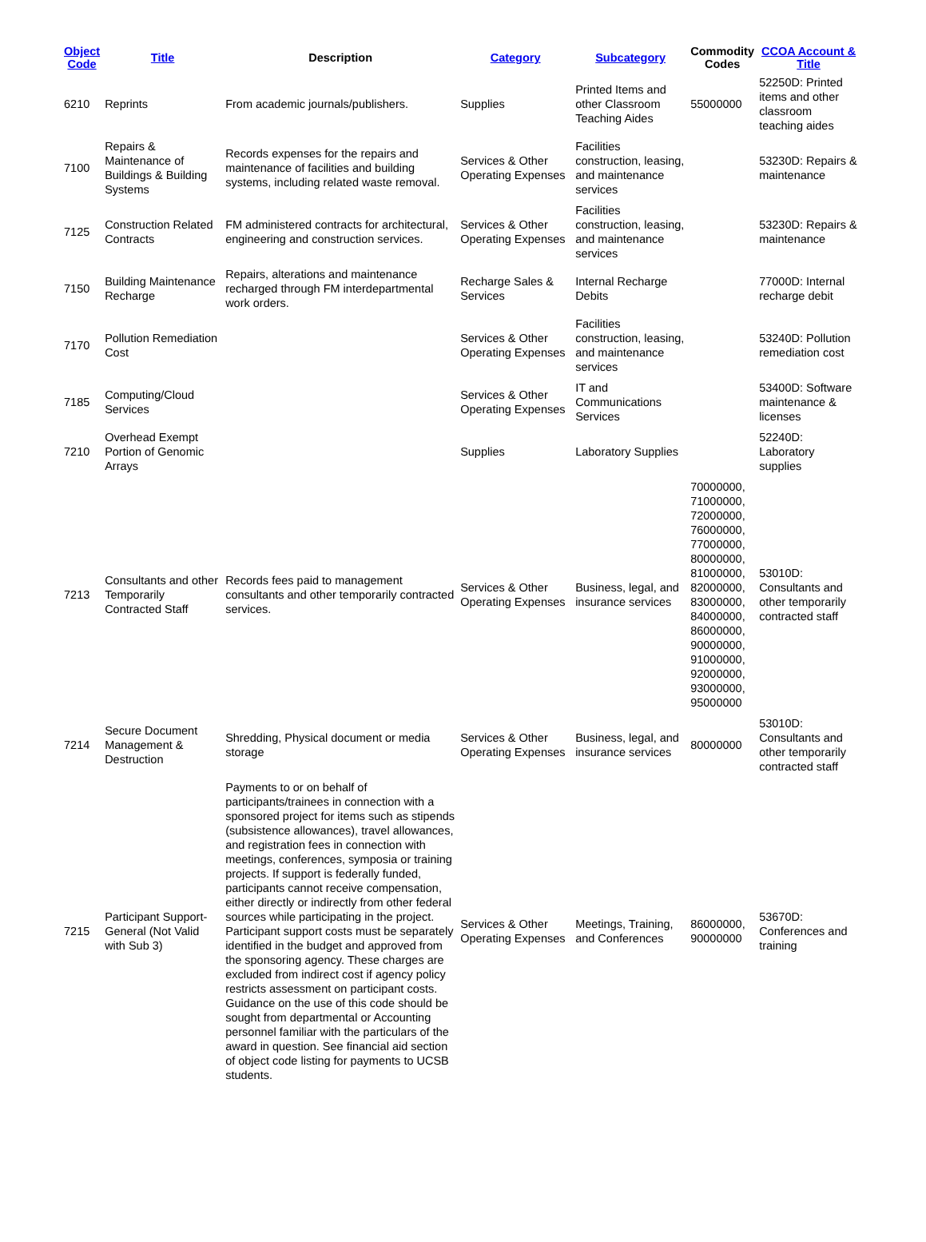| Object Code | Title | Description | Category | Subcategory | Commodity Codes | CCOA Account & Title |
| --- | --- | --- | --- | --- | --- | --- |
| 6210 | Reprints | From academic journals/publishers. | Supplies | Printed Items and other Classroom Teaching Aides | 55000000 | 52250D: Printed items and other classroom teaching aides |
| 7100 | Repairs & Maintenance of Buildings & Building Systems | Records expenses for the repairs and maintenance of facilities and building systems, including related waste removal. | Services & Other Operating Expenses | Facilities construction, leasing, and maintenance services | | 53230D: Repairs & maintenance |
| 7125 | Construction Related Contracts | FM administered contracts for architectural, engineering and construction services. | Services & Other Operating Expenses | Facilities construction, leasing, and maintenance services | | 53230D: Repairs & maintenance |
| 7150 | Building Maintenance Recharge | Repairs, alterations and maintenance recharged through FM interdepartmental work orders. | Recharge Sales & Services | Internal Recharge Debits | | 77000D: Internal recharge debit |
| 7170 | Pollution Remediation Cost | | Services & Other Operating Expenses | Facilities construction, leasing, and maintenance services | | 53240D: Pollution remediation cost |
| 7185 | Computing/Cloud Services | | Services & Other Operating Expenses | IT and Communications Services | | 53400D: Software maintenance & licenses |
| 7210 | Overhead Exempt Portion of Genomic Arrays | | Supplies | Laboratory Supplies | | 52240D: Laboratory supplies |
| 7213 | Consultants and other Temporarily Contracted Staff | Records fees paid to management consultants and other temporarily contracted services. | Services & Other Operating Expenses | Business, legal, and insurance services | 70000000, 71000000, 72000000, 76000000, 77000000, 80000000, 81000000, 82000000, 83000000, 84000000, 86000000, 90000000, 91000000, 92000000, 93000000, 95000000 | 53010D: Consultants and other temporarily contracted staff |
| 7214 | Secure Document Management & Destruction | Shredding, Physical document or media storage | Services & Other Operating Expenses | Business, legal, and insurance services | 80000000 | 53010D: Consultants and other temporarily contracted staff |
| 7215 | Participant Support-General (Not Valid with Sub 3) | Payments to or on behalf of participants/trainees in connection with a sponsored project for items such as stipends (subsistence allowances), travel allowances, and registration fees in connection with meetings, conferences, symposia or training projects. If support is federally funded, participants cannot receive compensation, either directly or indirectly from other federal sources while participating in the project. Participant support costs must be separately identified in the budget and approved from the sponsoring agency. These charges are excluded from indirect cost if agency policy restricts assessment on participant costs. Guidance on the use of this code should be sought from departmental or Accounting personnel familiar with the particulars of the award in question. See financial aid section of object code listing for payments to UCSB students. | Services & Other Operating Expenses | Meetings, Training, and Conferences | 86000000, 90000000 | 53670D: Conferences and training |